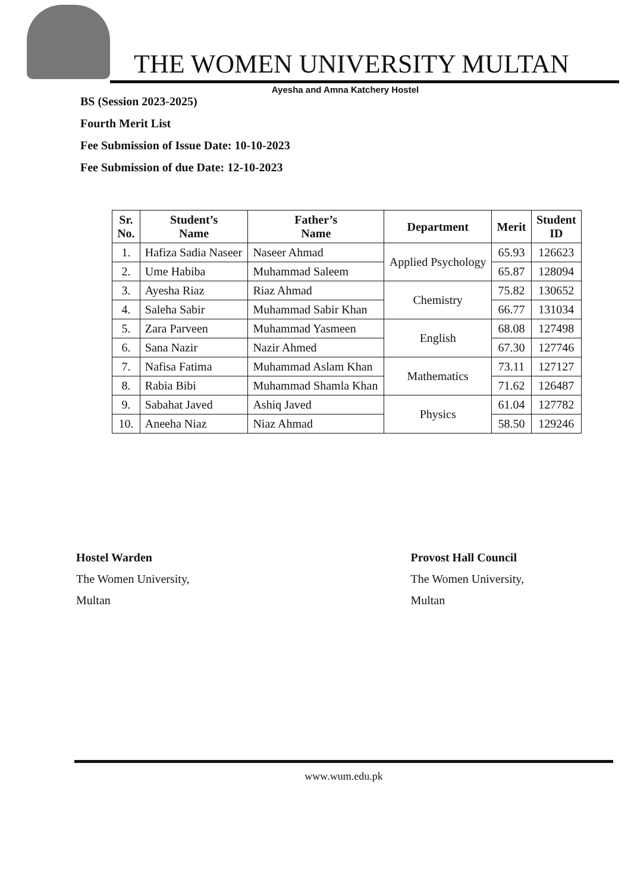THE WOMEN UNIVERSITY MULTAN
Ayesha and Amna Katchery Hostel
BS (Session 2023-2025)
Fourth Merit List
Fee Submission of Issue Date: 10-10-2023
Fee Submission of due Date: 12-10-2023
| Sr. No. | Student’s Name | Father’s Name | Department | Merit | Student ID |
| --- | --- | --- | --- | --- | --- |
| 1. | Hafiza Sadia Naseer | Naseer Ahmad | Applied Psychology | 65.93 | 126623 |
| 2. | Ume Habiba | Muhammad Saleem | | 65.87 | 128094 |
| 3. | Ayesha Riaz | Riaz Ahmad | Chemistry | 75.82 | 130652 |
| 4. | Saleha Sabir | Muhammad Sabir Khan | | 66.77 | 131034 |
| 5. | Zara Parveen | Muhammad Yasmeen | English | 68.08 | 127498 |
| 6. | Sana Nazir | Nazir Ahmed | | 67.30 | 127746 |
| 7. | Nafisa Fatima | Muhammad Aslam Khan | Mathematics | 73.11 | 127127 |
| 8. | Rabia Bibi | Muhammad Shamla Khan | | 71.62 | 126487 |
| 9. | Sabahat Javed | Ashiq Javed | Physics | 61.04 | 127782 |
| 10. | Aneeha Niaz | Niaz Ahmad | | 58.50 | 129246 |
Hostel Warden
The Women University,
Multan
Provost Hall Council
The Women University,
Multan
www.wum.edu.pk